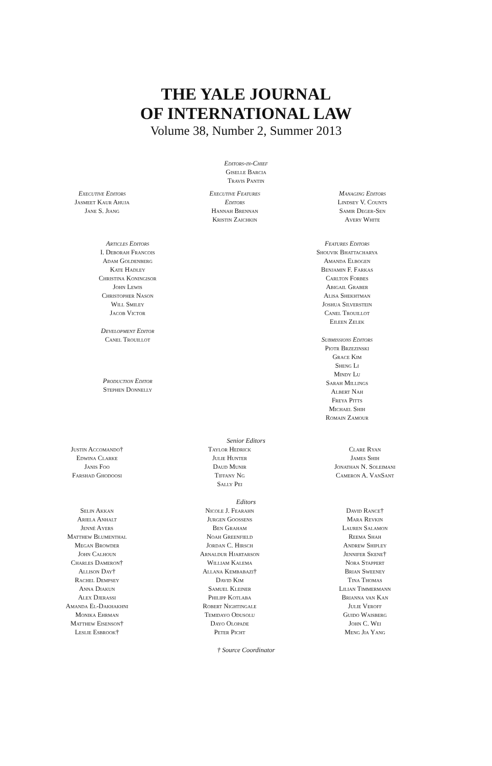THE YALE JOURNAL
OF INTERNATIONAL LAW
Volume 38, Number 2, Summer 2013
Editors-in-Chief
Giselle Barcia
Travis Pantin
Executive Editors
Jasmeet Kaur Ahuja
Jane S. Jiang
Executive Features Editors
Hannah Brennan
Kristin Zaichkin
Managing Editors
Lindsey V. Counts
Samir Deger-Sen
Avery White
Articles Editors
I. Deborah Francois
Adam Goldenberg
Kate Hadley
Christina Koningisor
John Lewis
Christopher Nason
Will Smiley
Jacob Victor
Development Editor
Canel Trouillot
Production Editor
Stephen Donnelly
Features Editors
Shouvik Bhattacharya
Amanda Elbogen
Benjamin F. Farkas
Carlton Forbes
Abigail Graber
Alisa Shekhtman
Joshua Silverstein
Canel Trouillot
Eileen Zelek
Submissions Editors
Piotr Brzezinski
Grace Kim
Sheng Li
Mindy Lu
Sarah Millings
Albert Nah
Freya Pitts
Michael Shih
Romain Zamour
Senior Editors
Justin Accomando†
Edwina Clarke
Janis Foo
Farshad Ghodoosi
Taylor Hedrick
Julie Hunter
Daud Munir
Tiffany Ng
Sally Pei
Clare Ryan
James Shih
Jonathan N. Soleimani
Cameron A. VanSant
Editors
Selin Akkan
Ariela Anhalt
Jenné Ayers
Matthew Blumenthal
Megan Browder
John Calhoun
Charles Dameron†
Allison Day†
Rachel Dempsey
Anna Diakun
Alex Djerassi
Amanda El-Dakhakhni
Monika Ehrman
Matthew Eisenson†
Leslie Esbrook†
Nicole J. Fearahn
Jurgen Goossens
Ben Graham
Noah Greenfield
Jordan C. Hirsch
Arnaldur Hjartarson
William Kalema
Allana Kembabazi†
David Kim
Samuel Kleiner
Philipp Kotlaba
Robert Nightingale
Temidayo Odusolu
Dayo Olopade
Peter Picht
David Rance†
Mara Revkin
Lauren Salamon
Reema Shah
Andrew Shipley
Jennifer Skene†
Nora Stappert
Brian Sweeney
Tina Thomas
Lilian Timmermann
Brianna van Kan
Julie Veroff
Guido Waisberg
John C. Wei
Meng Jia Yang
† Source Coordinator